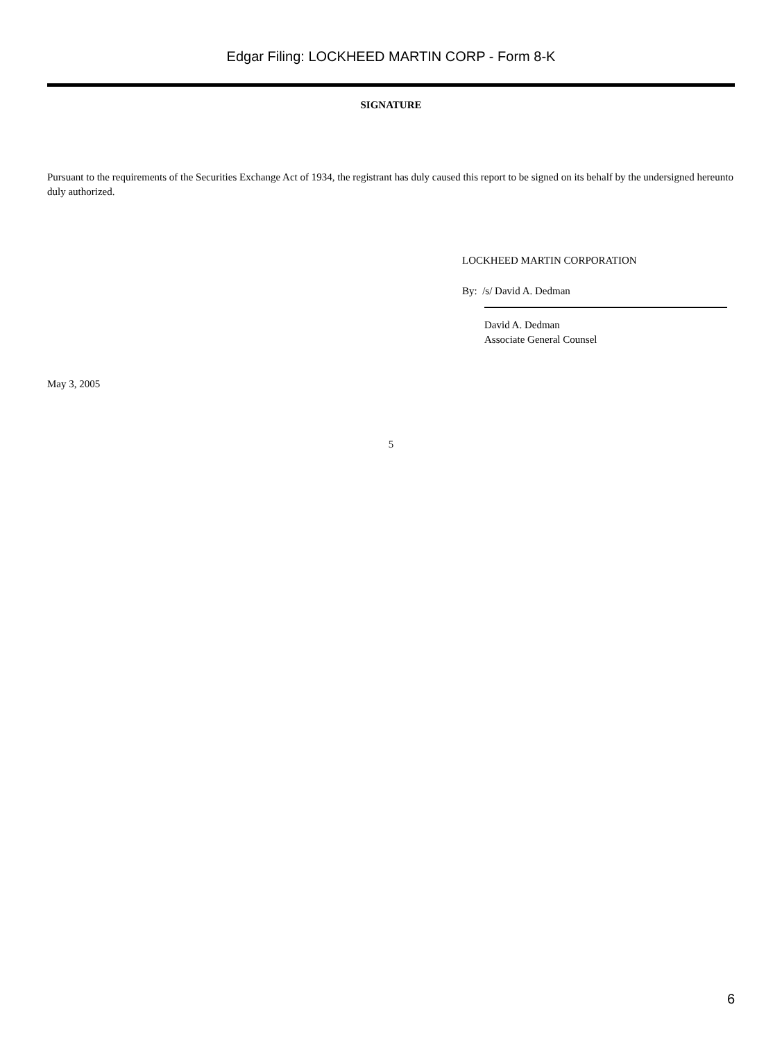Edgar Filing: LOCKHEED MARTIN CORP - Form 8-K
SIGNATURE
Pursuant to the requirements of the Securities Exchange Act of 1934, the registrant has duly caused this report to be signed on its behalf by the undersigned hereunto duly authorized.
LOCKHEED MARTIN CORPORATION
By: /s/ David A. Dedman
David A. Dedman
Associate General Counsel
May 3, 2005
5
6